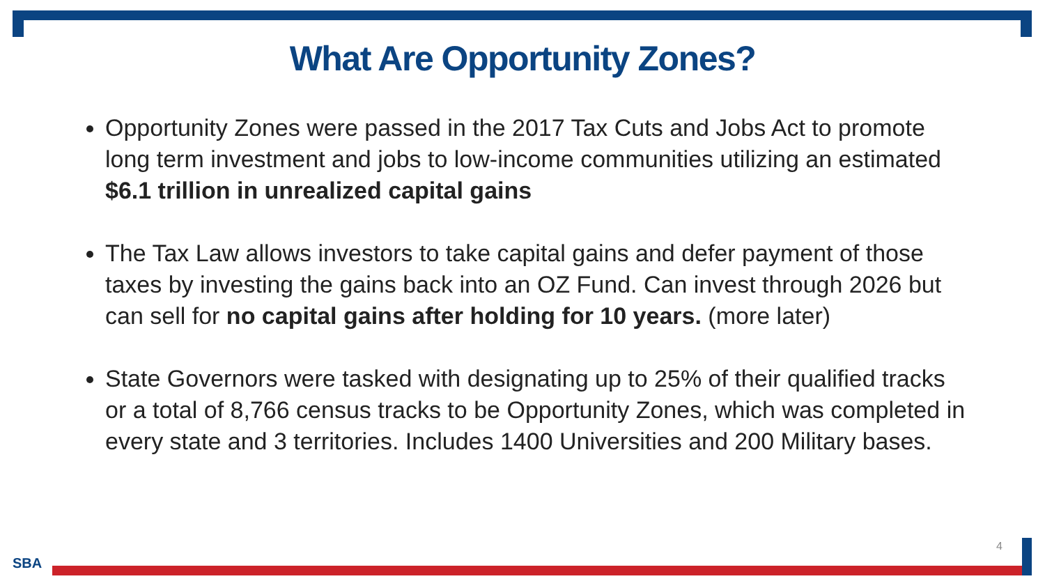What Are Opportunity Zones?
Opportunity Zones were passed in the 2017 Tax Cuts and Jobs Act to promote long term investment and jobs to low-income communities utilizing an estimated $6.1 trillion in unrealized capital gains
The Tax Law allows investors to take capital gains and defer payment of those taxes by investing the gains back into an OZ Fund. Can invest through 2026 but can sell for no capital gains after holding for 10 years. (more later)
State Governors were tasked with designating up to 25% of their qualified tracks or a total of 8,766 census tracks to be Opportunity Zones, which was completed in every state and 3 territories. Includes 1400 Universities and 200 Military bases.
4
SBA